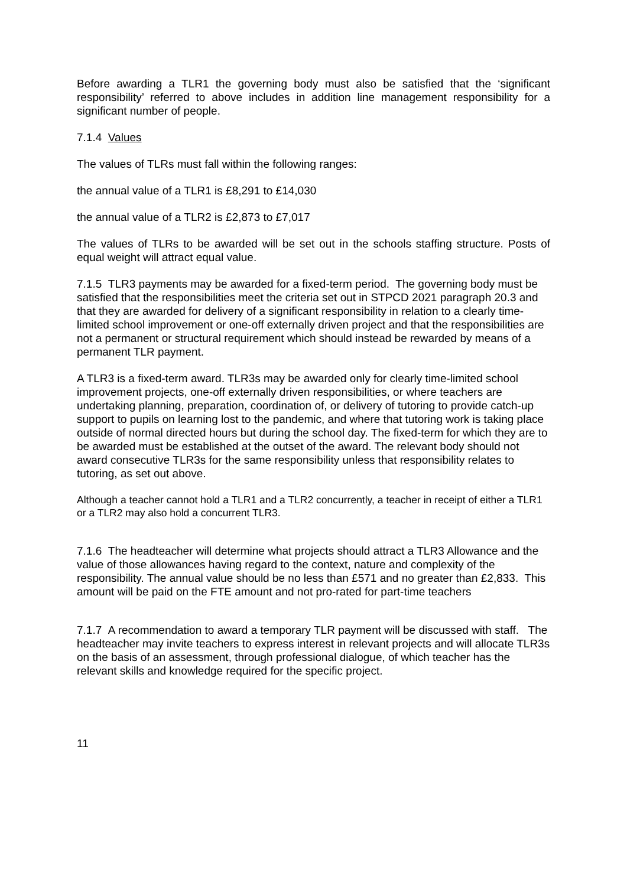Before awarding a TLR1 the governing body must also be satisfied that the ‘significant responsibility’ referred to above includes in addition line management responsibility for a significant number of people.
7.1.4 Values
The values of TLRs must fall within the following ranges:
the annual value of a TLR1 is £8,291 to £14,030
the annual value of a TLR2 is £2,873 to £7,017
The values of TLRs to be awarded will be set out in the schools staffing structure. Posts of equal weight will attract equal value.
7.1.5 TLR3 payments may be awarded for a fixed-term period. The governing body must be satisfied that the responsibilities meet the criteria set out in STPCD 2021 paragraph 20.3 and that they are awarded for delivery of a significant responsibility in relation to a clearly time-limited school improvement or one-off externally driven project and that the responsibilities are not a permanent or structural requirement which should instead be rewarded by means of a permanent TLR payment.
A TLR3 is a fixed-term award. TLR3s may be awarded only for clearly time-limited school improvement projects, one-off externally driven responsibilities, or where teachers are undertaking planning, preparation, coordination of, or delivery of tutoring to provide catch-up support to pupils on learning lost to the pandemic, and where that tutoring work is taking place outside of normal directed hours but during the school day. The fixed-term for which they are to be awarded must be established at the outset of the award. The relevant body should not award consecutive TLR3s for the same responsibility unless that responsibility relates to tutoring, as set out above.
Although a teacher cannot hold a TLR1 and a TLR2 concurrently, a teacher in receipt of either a TLR1 or a TLR2 may also hold a concurrent TLR3.
7.1.6 The headteacher will determine what projects should attract a TLR3 Allowance and the value of those allowances having regard to the context, nature and complexity of the responsibility. The annual value should be no less than £571 and no greater than £2,833. This amount will be paid on the FTE amount and not pro-rated for part-time teachers
7.1.7 A recommendation to award a temporary TLR payment will be discussed with staff. The headteacher may invite teachers to express interest in relevant projects and will allocate TLR3s on the basis of an assessment, through professional dialogue, of which teacher has the relevant skills and knowledge required for the specific project.
11